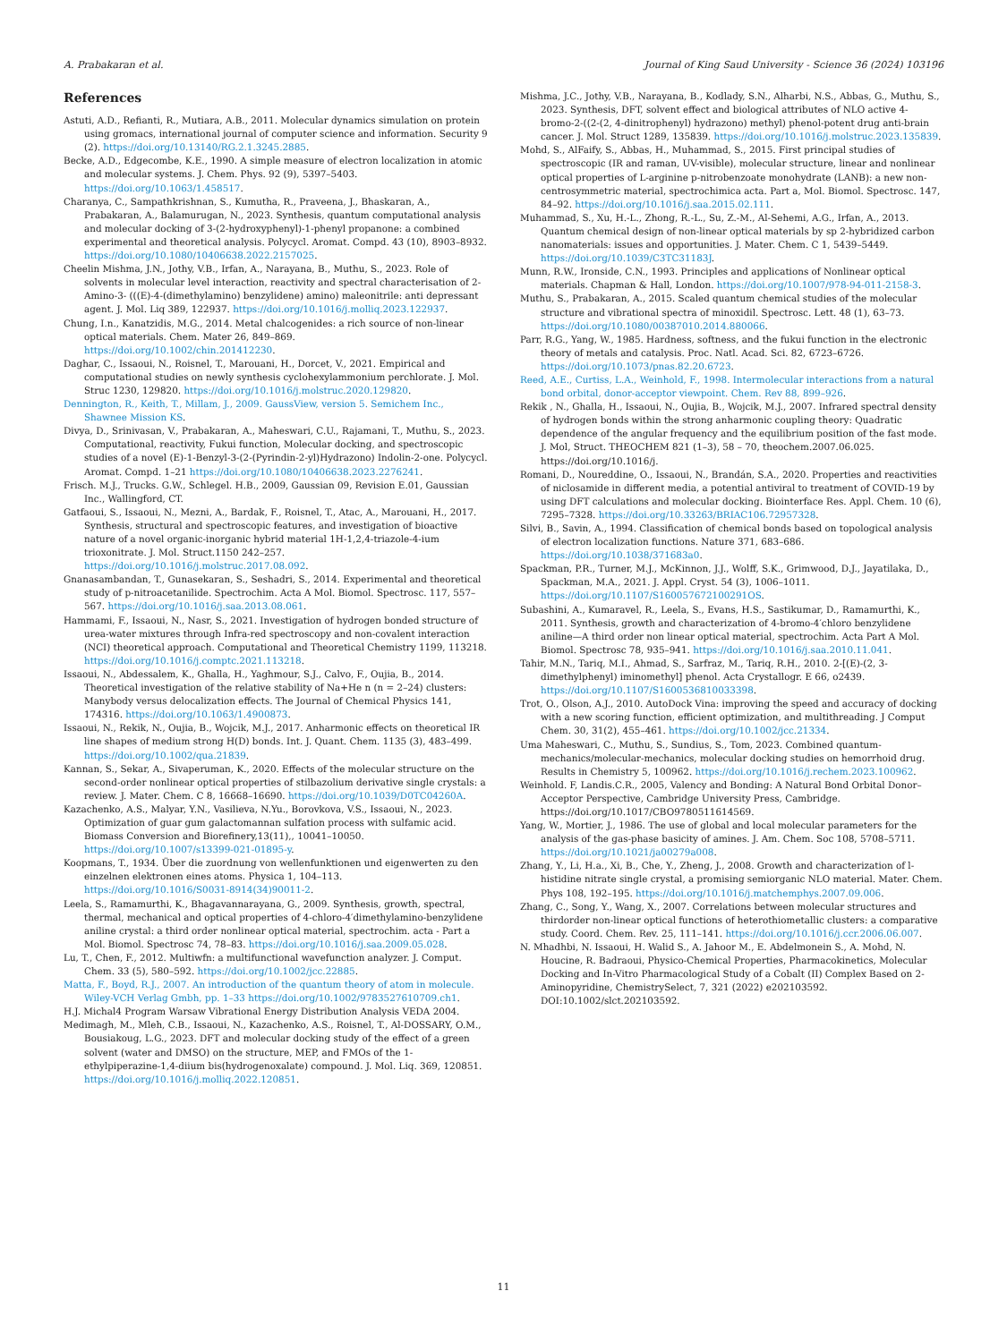A. Prabakaran et al. Journal of King Saud University - Science 36 (2024) 103196
References
Astuti, A.D., Refianti, R., Mutiara, A.B., 2011. Molecular dynamics simulation on protein using gromacs, international journal of computer science and information. Security 9 (2). https://doi.org/10.13140/RG.2.1.3245.2885.
Becke, A.D., Edgecombe, K.E., 1990. A simple measure of electron localization in atomic and molecular systems. J. Chem. Phys. 92 (9), 5397–5403. https://doi.org/10.1063/1.458517.
Charanya, C., Sampathkrishnan, S., Kumutha, R., Praveena, J., Bhaskaran, A., Prabakaran, A., Balamurugan, N., 2023. Synthesis, quantum computational analysis and molecular docking of 3-(2-hydroxyphenyl)-1-phenyl propanone: a combined experimental and theoretical analysis. Polycycl. Aromat. Compd. 43 (10), 8903–8932. https://doi.org/10.1080/10406638.2022.2157025.
Cheelin Mishma, J.N., Jothy, V.B., Irfan, A., Narayana, B., Muthu, S., 2023. Role of solvents in molecular level interaction, reactivity and spectral characterisation of 2-Amino-3- (((E)-4-(dimethylamino) benzylidene) amino) maleonitrile: anti depressant agent. J. Mol. Liq 389, 122937. https://doi.org/10.1016/j.molliq.2023.122937.
Chung, I.n., Kanatzidis, M.G., 2014. Metal chalcogenides: a rich source of non-linear optical materials. Chem. Mater 26, 849–869. https://doi.org/10.1002/chin.201412230.
Daghar, C., Issaoui, N., Roisnel, T., Marouani, H., Dorcet, V., 2021. Empirical and computational studies on newly synthesis cyclohexylammonium perchlorate. J. Mol. Struc 1230, 129820. https://doi.org/10.1016/j.molstruc.2020.129820.
Dennington, R., Keith, T., Millam, J., 2009. GaussView, version 5. Semichem Inc., Shawnee Mission KS.
Divya, D., Srinivasan, V., Prabakaran, A., Maheswari, C.U., Rajamani, T., Muthu, S., 2023. Computational, reactivity, Fukui function, Molecular docking, and spectroscopic studies of a novel (E)-1-Benzyl-3-(2-(Pyrindin-2-yl)Hydrazono) Indolin-2-one. Polycycl. Aromat. Compd. 1–21 https://doi.org/10.1080/10406638.2023.2276241.
Frisch. M.J., Trucks. G.W., Schlegel. H.B., 2009, Gaussian 09, Revision E.01, Gaussian Inc., Wallingford, CT.
Gatfaoui, S., Issaoui, N., Mezni, A., Bardak, F., Roisnel, T., Atac, A., Marouani, H., 2017. Synthesis, structural and spectroscopic features, and investigation of bioactive nature of a novel organic-inorganic hybrid material 1H-1,2,4-triazole-4-ium trioxonitrate. J. Mol. Struct.1150 242–257. https://doi.org/10.1016/j.molstruc.2017.08.092.
Gnanasambandan, T., Gunasekaran, S., Seshadri, S., 2014. Experimental and theoretical study of p-nitroacetanilide. Spectrochim. Acta A Mol. Biomol. Spectrosc. 117, 557–567. https://doi.org/10.1016/j.saa.2013.08.061.
Hammami, F., Issaoui, N., Nasr, S., 2021. Investigation of hydrogen bonded structure of urea-water mixtures through Infra-red spectroscopy and non-covalent interaction (NCI) theoretical approach. Computational and Theoretical Chemistry 1199, 113218. https://doi.org/10.1016/j.comptc.2021.113218.
Issaoui, N., Abdessalem, K., Ghalla, H., Yaghmour, S.J., Calvo, F., Oujia, B., 2014. Theoretical investigation of the relative stability of Na+He n (n = 2–24) clusters: Manybody versus delocalization effects. The Journal of Chemical Physics 141, 174316. https://doi.org/10.1063/1.4900873.
Issaoui, N., Rekik, N., Oujia, B., Wojcik, M.J., 2017. Anharmonic effects on theoretical IR line shapes of medium strong H(D) bonds. Int. J. Quant. Chem. 1135 (3), 483–499. https://doi.org/10.1002/qua.21839.
Kannan, S., Sekar, A., Sivaperuman, K., 2020. Effects of the molecular structure on the second-order nonlinear optical properties of stilbazolium derivative single crystals: a review. J. Mater. Chem. C 8, 16668–16690. https://doi.org/10.1039/D0TC04260A.
Kazachenko, A.S., Malyar, Y.N., Vasilieva, N.Yu., Borovkova, V.S., Issaoui, N., 2023. Optimization of guar gum galactomannan sulfation process with sulfamic acid. Biomass Conversion and Biorefinery,13(11),, 10041–10050. https://doi.org/10.1007/s13399-021-01895-y.
Koopmans, T., 1934. Über die zuordnung von wellenfunktionen und eigenwerten zu den einzelnen elektronen eines atoms. Physica 1, 104–113. https://doi.org/10.1016/S0031-8914(34)90011-2.
Leela, S., Ramamurthi, K., Bhagavannarayana, G., 2009. Synthesis, growth, spectral, thermal, mechanical and optical properties of 4-chloro-4′dimethylamino-benzylidene aniline crystal: a third order nonlinear optical material, spectrochim. acta - Part a Mol. Biomol. Spectrosc 74, 78–83. https://doi.org/10.1016/j.saa.2009.05.028.
Lu, T., Chen, F., 2012. Multiwfn: a multifunctional wavefunction analyzer. J. Comput. Chem. 33 (5), 580–592. https://doi.org/10.1002/jcc.22885.
Matta, F., Boyd, R.J., 2007. An introduction of the quantum theory of atom in molecule. Wiley-VCH Verlag Gmbh, pp. 1–33 https://doi.org/10.1002/9783527610709.ch1.
H.J. Michal4 Program Warsaw Vibrational Energy Distribution Analysis VEDA 2004.
Medimagh, M., Mleh, C.B., Issaoui, N., Kazachenko, A.S., Roisnel, T., Al-DOSSARY, O.M., Bousiakoug, L.G., 2023. DFT and molecular docking study of the effect of a green solvent (water and DMSO) on the structure, MEP, and FMOs of the 1-ethylpiperazine-1,4-diium bis(hydrogenoxalate) compound. J. Mol. Liq. 369, 120851. https://doi.org/10.1016/j.molliq.2022.120851.
Mishma, J.C., Jothy, V.B., Narayana, B., Kodlady, S.N., Alharbi, N.S., Abbas, G., Muthu, S., 2023. Synthesis, DFT, solvent effect and biological attributes of NLO active 4- bromo-2-((2-(2, 4-dinitrophenyl) hydrazono) methyl) phenol-potent drug anti-brain cancer. J. Mol. Struct 1289, 135839. https://doi.org/10.1016/j.molstruc.2023.135839.
Mohd, S., AlFaify, S., Abbas, H., Muhammad, S., 2015. First principal studies of spectroscopic (IR and raman, UV-visible), molecular structure, linear and nonlinear optical properties of L-arginine p-nitrobenzoate monohydrate (LANB): a new non-centrosymmetric material, spectrochimica acta. Part a, Mol. Biomol. Spectrosc. 147, 84–92. https://doi.org/10.1016/j.saa.2015.02.111.
Muhammad, S., Xu, H.-L., Zhong, R.-L., Su, Z.-M., Al-Sehemi, A.G., Irfan, A., 2013. Quantum chemical design of non-linear optical materials by sp 2-hybridized carbon nanomaterials: issues and opportunities. J. Mater. Chem. C 1, 5439–5449. https://doi.org/10.1039/C3TC31183J.
Munn, R.W., Ironside, C.N., 1993. Principles and applications of Nonlinear optical materials. Chapman & Hall, London. https://doi.org/10.1007/978-94-011-2158-3.
Muthu, S., Prabakaran, A., 2015. Scaled quantum chemical studies of the molecular structure and vibrational spectra of minoxidil. Spectrosc. Lett. 48 (1), 63–73. https://doi.org/10.1080/00387010.2014.880066.
Parr, R.G., Yang, W., 1985. Hardness, softness, and the fukui function in the electronic theory of metals and catalysis. Proc. Natl. Acad. Sci. 82, 6723–6726. https://doi.org/10.1073/pnas.82.20.6723.
Reed, A.E., Curtiss, L.A., Weinhold, F., 1998. Intermolecular interactions from a natural bond orbital, donor-acceptor viewpoint. Chem. Rev 88, 899–926.
Rekik , N., Ghalla, H., Issaoui, N., Oujia, B., Wojcik, M.J., 2007. Infrared spectral density of hydrogen bonds within the strong anharmonic coupling theory: Quadratic dependence of the angular frequency and the equilibrium position of the fast mode. J. Mol, Struct. THEOCHEM 821 (1–3), 58 – 70, theochem.2007.06.025. https://doi.org/10.1016/j.
Romani, D., Noureddine, O., Issaoui, N., Brandán, S.A., 2020. Properties and reactivities of niclosamide in different media, a potential antiviral to treatment of COVID-19 by using DFT calculations and molecular docking. Biointerface Res. Appl. Chem. 10 (6), 7295–7328. https://doi.org/10.33263/BRIAC106.72957328.
Silvi, B., Savin, A., 1994. Classification of chemical bonds based on topological analysis of electron localization functions. Nature 371, 683–686. https://doi.org/10.1038/371683a0.
Spackman, P.R., Turner, M.J., McKinnon, J.J., Wolff, S.K., Grimwood, D.J., Jayatilaka, D., Spackman, M.A., 2021. J. Appl. Cryst. 54 (3), 1006–1011. https://doi.org/10.1107/S160057672100291OS.
Subashini, A., Kumaravel, R., Leela, S., Evans, H.S., Sastikumar, D., Ramamurthi, K., 2011. Synthesis, growth and characterization of 4-bromo-4′chloro benzylidene aniline—A third order non linear optical material, spectrochim. Acta Part A Mol. Biomol. Spectrosc 78, 935–941. https://doi.org/10.1016/j.saa.2010.11.041.
Tahir, M.N., Tariq, M.I., Ahmad, S., Sarfraz, M., Tariq, R.H., 2010. 2-[(E)-(2, 3-dimethylphenyl) iminomethyl] phenol. Acta Crystallogr. E 66, o2439. https://doi.org/10.1107/S1600536810033398.
Trot, O., Olson, A.J., 2010. AutoDock Vina: improving the speed and accuracy of docking with a new scoring function, efficient optimization, and multithreading. J Comput Chem. 30, 31(2), 455–461. https://doi.org/10.1002/jcc.21334.
Uma Maheswari, C., Muthu, S., Sundius, S., Tom, 2023. Combined quantum-mechanics/molecular-mechanics, molecular docking studies on hemorrhoid drug. Results in Chemistry 5, 100962. https://doi.org/10.1016/j.rechem.2023.100962.
Weinhold. F, Landis.C.R., 2005, Valency and Bonding: A Natural Bond Orbital Donor–Acceptor Perspective, Cambridge University Press, Cambridge. https://doi.org/10.1017/CBO9780511614569.
Yang, W., Mortier, J., 1986. The use of global and local molecular parameters for the analysis of the gas-phase basicity of amines. J. Am. Chem. Soc 108, 5708–5711. https://doi.org/10.1021/ja00279a008.
Zhang, Y., Li, H.a., Xi, B., Che, Y., Zheng, J., 2008. Growth and characterization of l-histidine nitrate single crystal, a promising semiorganic NLO material. Mater. Chem. Phys 108, 192–195. https://doi.org/10.1016/j.matchemphys.2007.09.006.
Zhang, C., Song, Y., Wang, X., 2007. Correlations between molecular structures and thirdorder non-linear optical functions of heterothiometallic clusters: a comparative study. Coord. Chem. Rev. 25, 111–141. https://doi.org/10.1016/j.ccr.2006.06.007.
N. Mhadhbi, N. Issaoui, H. Walid S., A. Jahoor M., E. Abdelmonein S., A. Mohd, N. Houcine, R. Badraoui, Physico-Chemical Properties, Pharmacokinetics, Molecular Docking and In-Vitro Pharmacological Study of a Cobalt (II) Complex Based on 2-Aminopyridine, ChemistrySelect, 7, 321 (2022) e202103592. DOI:10.1002/slct.202103592.
11